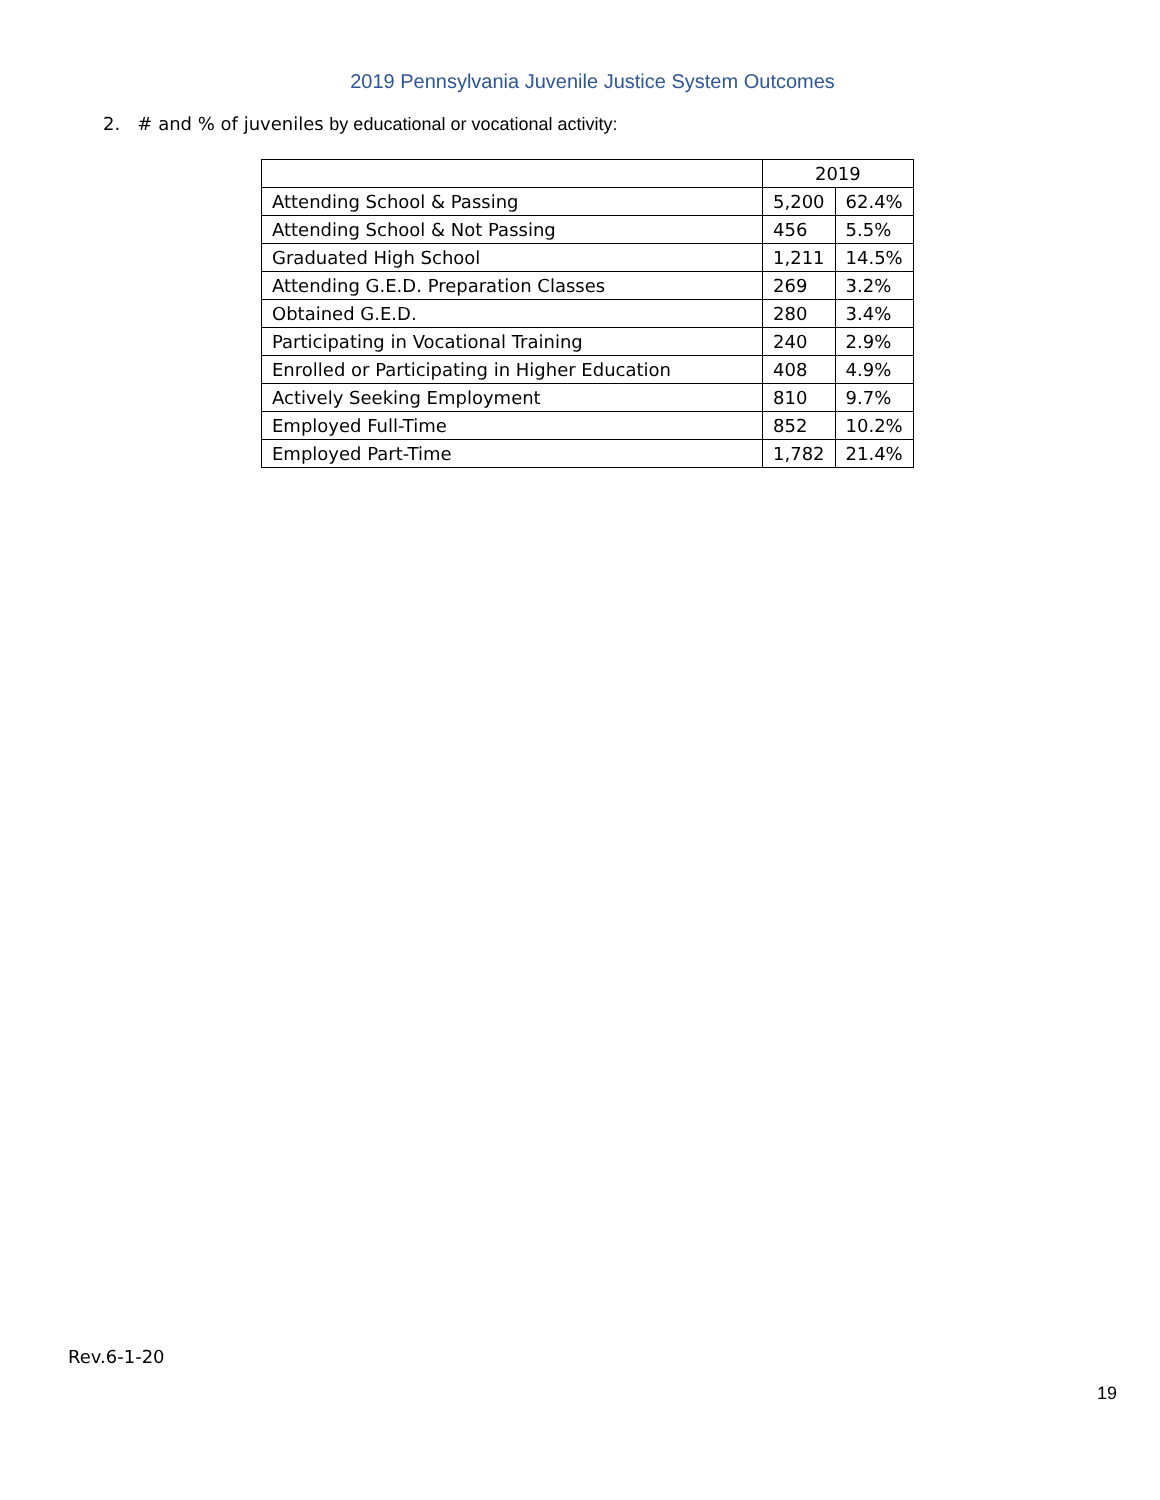2019 Pennsylvania Juvenile Justice System Outcomes
2. # and % of juveniles by educational or vocational activity:
| | 2019 | |
| --- | --- | --- |
| Attending School & Passing | 5,200 | 62.4% |
| Attending School & Not Passing | 456 | 5.5% |
| Graduated High School | 1,211 | 14.5% |
| Attending G.E.D. Preparation Classes | 269 | 3.2% |
| Obtained G.E.D. | 280 | 3.4% |
| Participating in Vocational Training | 240 | 2.9% |
| Enrolled or Participating in Higher Education | 408 | 4.9% |
| Actively Seeking Employment | 810 | 9.7% |
| Employed Full-Time | 852 | 10.2% |
| Employed Part-Time | 1,782 | 21.4% |
Rev.6-1-20
19